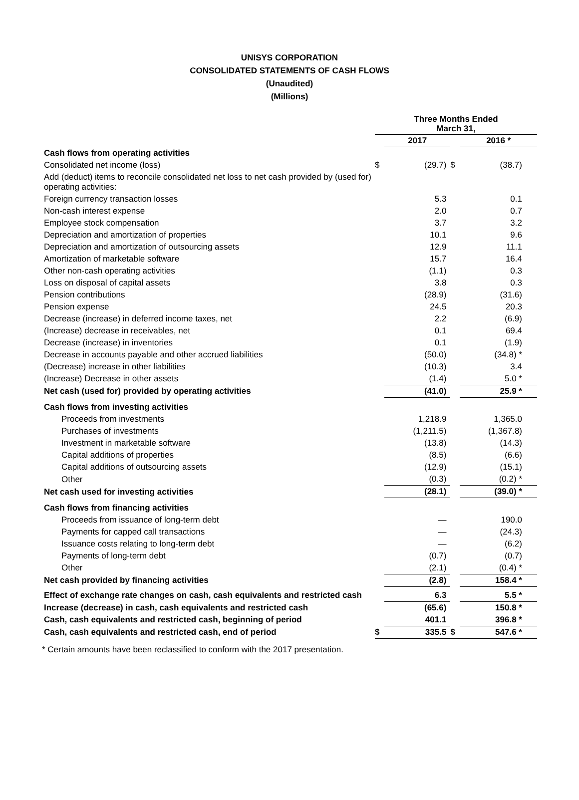UNISYS CORPORATION
CONSOLIDATED STATEMENTS OF CASH FLOWS
(Unaudited)
(Millions)
| | Three Months Ended March 31, | | | |
| | | 2017 | | 2016 * |
| Cash flows from operating activities | | | | |
| Consolidated net income (loss) | $ | (29.7) | $ | (38.7) |
| Add (deduct) items to reconcile consolidated net loss to net cash provided by (used for) operating activities: | | | | |
| Foreign currency transaction losses | | 5.3 | | 0.1 |
| Non-cash interest expense | | 2.0 | | 0.7 |
| Employee stock compensation | | 3.7 | | 3.2 |
| Depreciation and amortization of properties | | 10.1 | | 9.6 |
| Depreciation and amortization of outsourcing assets | | 12.9 | | 11.1 |
| Amortization of marketable software | | 15.7 | | 16.4 |
| Other non-cash operating activities | | (1.1) | | 0.3 |
| Loss on disposal of capital assets | | 3.8 | | 0.3 |
| Pension contributions | | (28.9) | | (31.6) |
| Pension expense | | 24.5 | | 20.3 |
| Decrease (increase) in deferred income taxes, net | | 2.2 | | (6.9) |
| (Increase) decrease in receivables, net | | 0.1 | | 69.4 |
| Decrease (increase) in inventories | | 0.1 | | (1.9) |
| Decrease in accounts payable and other accrued liabilities | | (50.0) | | (34.8) * |
| (Decrease) increase in other liabilities | | (10.3) | | 3.4 |
| (Increase) Decrease in other assets | | (1.4) | | 5.0 * |
| Net cash (used for) provided by operating activities | | (41.0) | | 25.9 * |
| Cash flows from investing activities | | | | |
| Proceeds from investments | | 1,218.9 | | 1,365.0 |
| Purchases of investments | | (1,211.5) | | (1,367.8) |
| Investment in marketable software | | (13.8) | | (14.3) |
| Capital additions of properties | | (8.5) | | (6.6) |
| Capital additions of outsourcing assets | | (12.9) | | (15.1) |
| Other | | (0.3) | | (0.2) * |
| Net cash used for investing activities | | (28.1) | | (39.0) * |
| Cash flows from financing activities | | | | |
| Proceeds from issuance of long-term debt | | — | | 190.0 |
| Payments for capped call transactions | | — | | (24.3) |
| Issuance costs relating to long-term debt | | — | | (6.2) |
| Payments of long-term debt | | (0.7) | | (0.7) |
| Other | | (2.1) | | (0.4) * |
| Net cash provided by financing activities | | (2.8) | | 158.4 * |
| Effect of exchange rate changes on cash, cash equivalents and restricted cash | | 6.3 | | 5.5 * |
| Increase (decrease) in cash, cash equivalents and restricted cash | | (65.6) | | 150.8 * |
| Cash, cash equivalents and restricted cash, beginning of period | | 401.1 | | 396.8 * |
| Cash, cash equivalents and restricted cash, end of period | $ | 335.5 | $ | 547.6 * |
* Certain amounts have been reclassified to conform with the 2017 presentation.